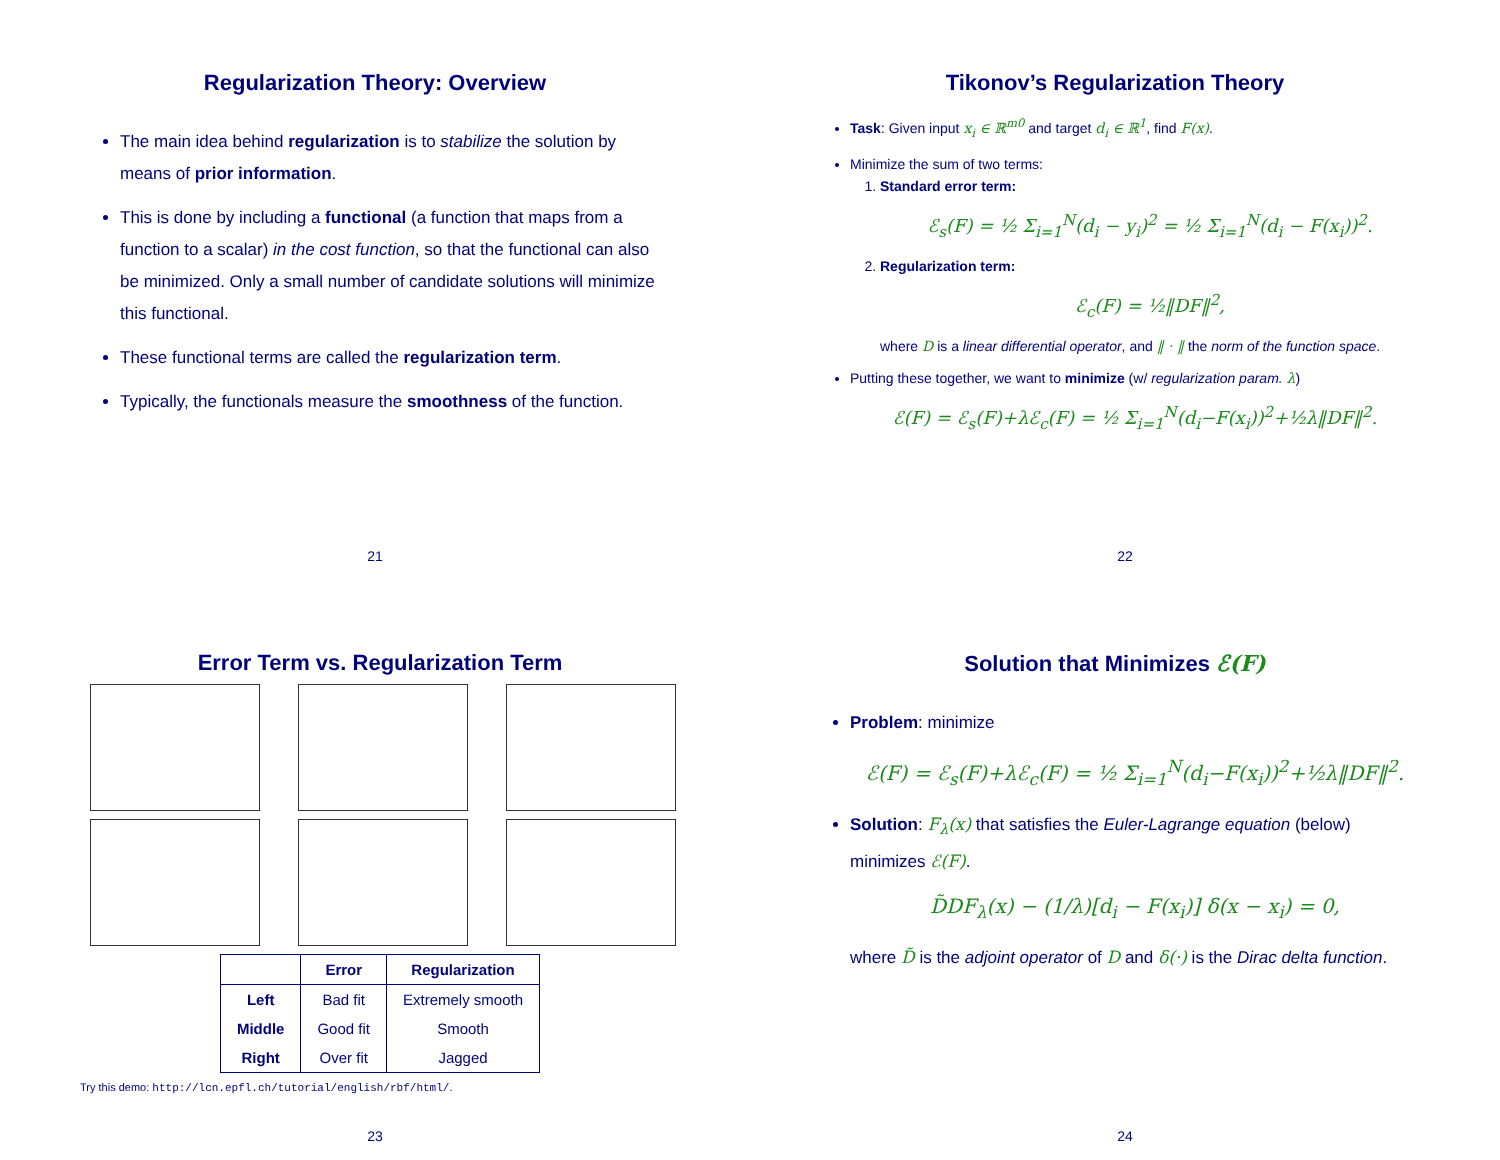Regularization Theory: Overview
The main idea behind regularization is to stabilize the solution by means of prior information.
This is done by including a functional (a function that maps from a function to a scalar) in the cost function, so that the functional can also be minimized. Only a small number of candidate solutions will minimize this functional.
These functional terms are called the regularization term.
Typically, the functionals measure the smoothness of the function.
21
Tikonov’s Regularization Theory
Task: Given input x<sub>i</sub> ∈ ℝ<sup>m0</sup> and target d<sub>i</sub> ∈ ℝ<sup>1</sup>, find F(x).
Minimize the sum of two terms:
1. Standard error term:
ℰ<sub>s</sub>(F) = ½ Σ<sub>i=1</sub><sup>N</sup>(d<sub>i</sub> − y<sub>i</sub>)<sup>2</sup> = ½ Σ<sub>i=1</sub><sup>N</sup>(d<sub>i</sub> − F(x<sub>i</sub>))<sup>2</sup>.
2. Regularization term:
ℰ<sub>c</sub>(F) = ½‖DF‖<sup>2</sup>,
where D is a linear differential operator, and ‖ · ‖ the norm of the function space.
Putting these together, we want to minimize (w/ regularization param. λ)
ℰ(F) = ℰ<sub>s</sub>(F)+λℰ<sub>c</sub>(F) = ½ Σ<sub>i=1</sub><sup>N</sup>(d<sub>i</sub>−F(x<sub>i</sub>))<sup>2</sup>+½λ‖DF‖<sup>2</sup>.
22
Error Term vs. Regularization Term
| | Error | Regularization |
| --- | --- | --- |
| Left | Bad fit | Extremely smooth |
| Middle | Good fit | Smooth |
| Right | Over fit | Jagged |
Try this demo: http://lcn.epfl.ch/tutorial/english/rbf/html/.
23
Solution that Minimizes ℰ(F)
Problem: minimize
ℰ(F) = ℰ<sub>s</sub>(F)+λℰ<sub>c</sub>(F) = ½ Σ<sub>i=1</sub><sup>N</sup>(d<sub>i</sub>−F(x<sub>i</sub>))<sup>2</sup>+½λ‖DF‖<sup>2</sup>.
Solution: F<sub>λ</sub>(x) that satisfies the Euler-Lagrange equation (below) minimizes ℰ(F).
D̃DF<sub>λ</sub>(x) − (1/λ)[d<sub>i</sub> − F(x<sub>i</sub>)] δ(x − x<sub>i</sub>) = 0,
where D̃ is the adjoint operator of D and δ(·) is the Dirac delta function.
24